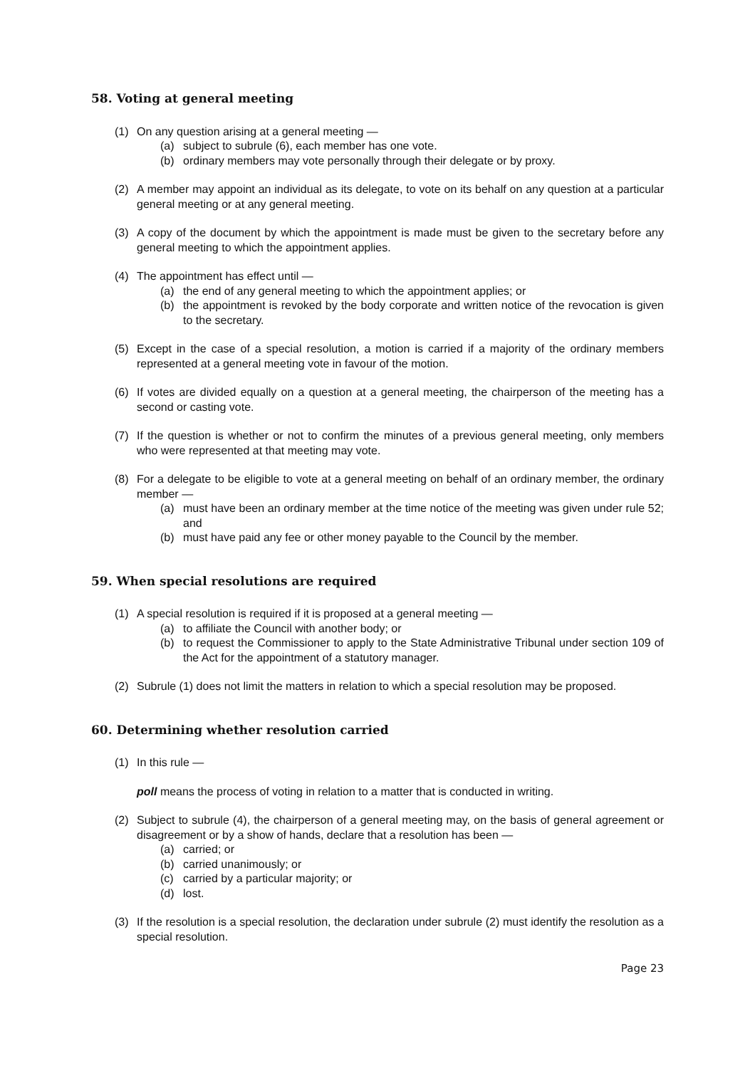58. Voting at general meeting
(1) On any question arising at a general meeting —
(a) subject to subrule (6), each member has one vote.
(b) ordinary members may vote personally through their delegate or by proxy.
(2) A member may appoint an individual as its delegate, to vote on its behalf on any question at a particular general meeting or at any general meeting.
(3) A copy of the document by which the appointment is made must be given to the secretary before any general meeting to which the appointment applies.
(4) The appointment has effect until —
(a) the end of any general meeting to which the appointment applies; or
(b) the appointment is revoked by the body corporate and written notice of the revocation is given to the secretary.
(5) Except in the case of a special resolution, a motion is carried if a majority of the ordinary members represented at a general meeting vote in favour of the motion.
(6) If votes are divided equally on a question at a general meeting, the chairperson of the meeting has a second or casting vote.
(7) If the question is whether or not to confirm the minutes of a previous general meeting, only members who were represented at that meeting may vote.
(8) For a delegate to be eligible to vote at a general meeting on behalf of an ordinary member, the ordinary member —
(a) must have been an ordinary member at the time notice of the meeting was given under rule 52; and
(b) must have paid any fee or other money payable to the Council by the member.
59. When special resolutions are required
(1) A special resolution is required if it is proposed at a general meeting —
(a) to affiliate the Council with another body; or
(b) to request the Commissioner to apply to the State Administrative Tribunal under section 109 of the Act for the appointment of a statutory manager.
(2) Subrule (1) does not limit the matters in relation to which a special resolution may be proposed.
60. Determining whether resolution carried
(1) In this rule —
poll means the process of voting in relation to a matter that is conducted in writing.
(2) Subject to subrule (4), the chairperson of a general meeting may, on the basis of general agreement or disagreement or by a show of hands, declare that a resolution has been —
(a) carried; or
(b) carried unanimously; or
(c) carried by a particular majority; or
(d) lost.
(3) If the resolution is a special resolution, the declaration under subrule (2) must identify the resolution as a special resolution.
Page 23